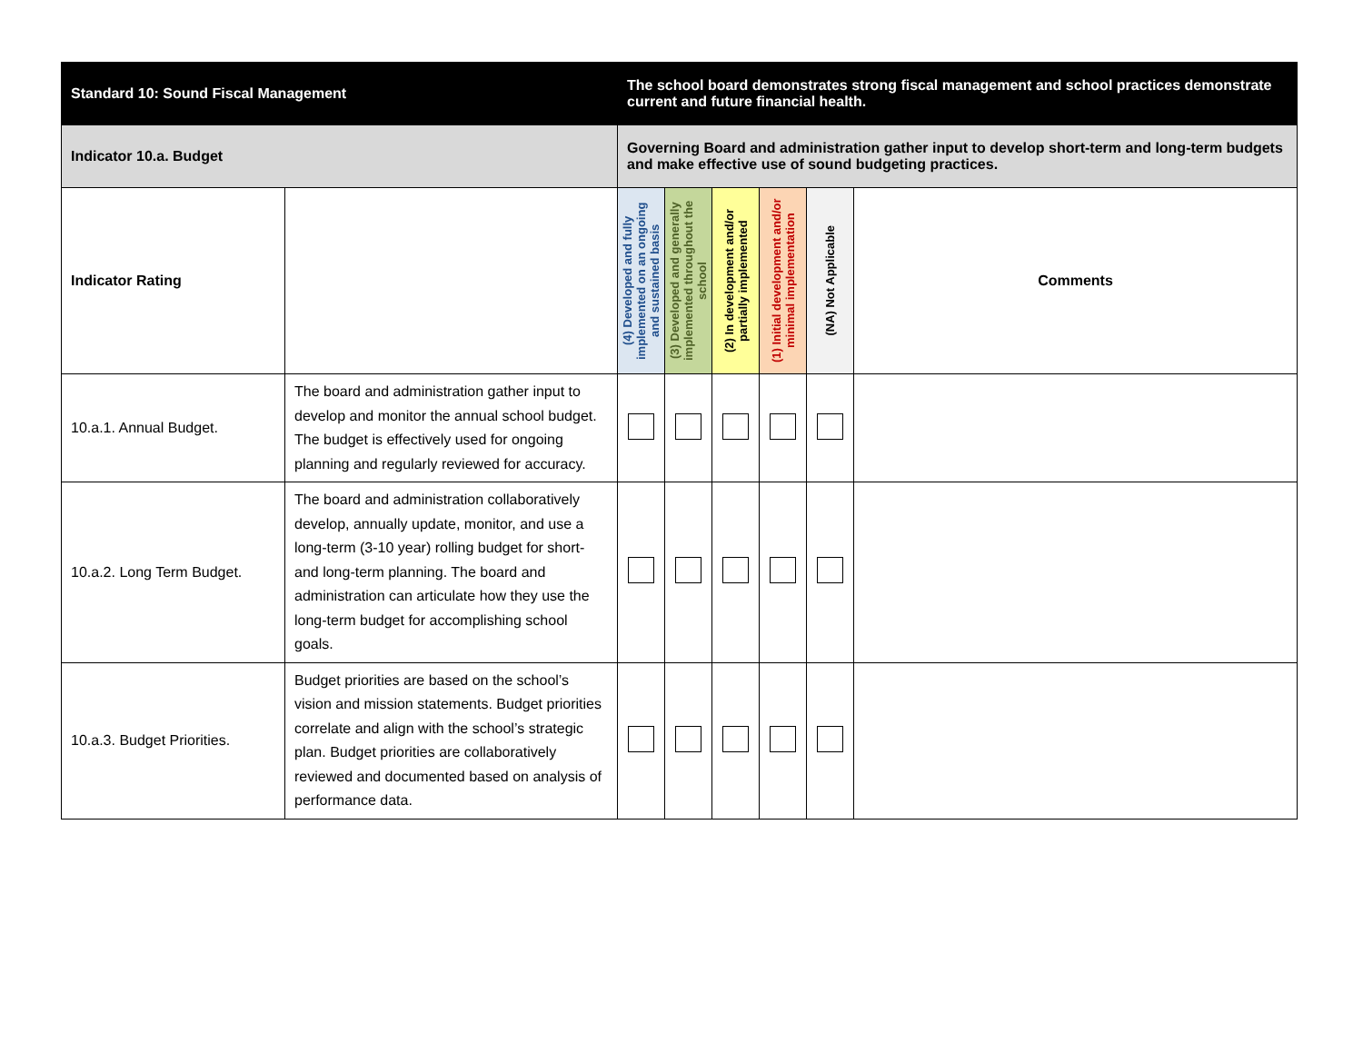| Standard 10: Sound Fiscal Management | | The school board demonstrates strong fiscal management and school practices demonstrate current and future financial health. | | | | | |
| Indicator 10.a. Budget | | Governing Board and administration gather input to develop short-term and long-term budgets and make effective use of sound budgeting practices. | | | | | |
| Indicator Rating | | (4) Developed and fully implemented on an ongoing and sustained basis | (3) Developed and generally implemented throughout the school | (2) In development and/or partially implemented | (1) Initial development and/or minimal implementation | (NA) Not Applicable | Comments |
| 10.a.1. Annual Budget. | The board and administration gather input to develop and monitor the annual school budget. The budget is effectively used for ongoing planning and regularly reviewed for accuracy. | | | | | | |
| 10.a.2. Long Term Budget. | The board and administration collaboratively develop, annually update, monitor, and use a long-term (3-10 year) rolling budget for short- and long-term planning. The board and administration can articulate how they use the long-term budget for accomplishing school goals. | | | | | | |
| 10.a.3. Budget Priorities. | Budget priorities are based on the school’s vision and mission statements. Budget priorities correlate and align with the school’s strategic plan. Budget priorities are collaboratively reviewed and documented based on analysis of performance data. | | | | | | |